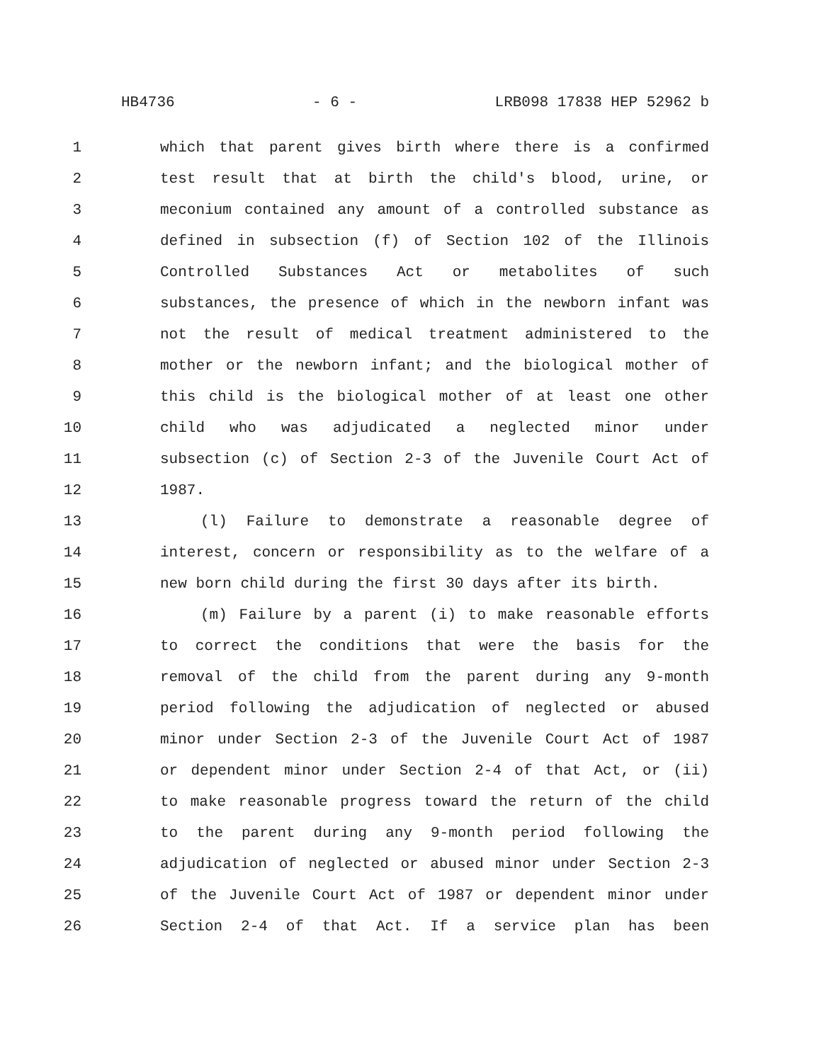HB4736 - 6 - LRB098 17838 HEP 52962 b
1 which that parent gives birth where there is a confirmed
2 test result that at birth the child's blood, urine, or
3 meconium contained any amount of a controlled substance as
4 defined in subsection (f) of Section 102 of the Illinois
5 Controlled Substances Act or metabolites of such
6 substances, the presence of which in the newborn infant was
7 not the result of medical treatment administered to the
8 mother or the newborn infant; and the biological mother of
9 this child is the biological mother of at least one other
10 child who was adjudicated a neglected minor under
11 subsection (c) of Section 2-3 of the Juvenile Court Act of
12 1987.
13 (l) Failure to demonstrate a reasonable degree of
14 interest, concern or responsibility as to the welfare of a
15 new born child during the first 30 days after its birth.
16 (m) Failure by a parent (i) to make reasonable efforts
17 to correct the conditions that were the basis for the
18 removal of the child from the parent during any 9-month
19 period following the adjudication of neglected or abused
20 minor under Section 2-3 of the Juvenile Court Act of 1987
21 or dependent minor under Section 2-4 of that Act, or (ii)
22 to make reasonable progress toward the return of the child
23 to the parent during any 9-month period following the
24 adjudication of neglected or abused minor under Section 2-3
25 of the Juvenile Court Act of 1987 or dependent minor under
26 Section 2-4 of that Act. If a service plan has been